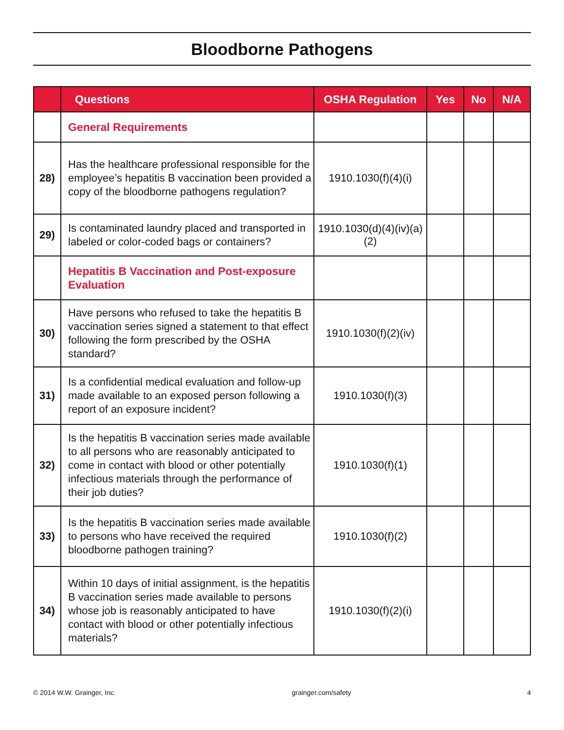Bloodborne Pathogens
| | Questions | OSHA Regulation | Yes | No | N/A |
| --- | --- | --- | --- | --- | --- |
| | General Requirements | | | | |
| 28) | Has the healthcare professional responsible for the employee’s hepatitis B vaccination been provided a copy of the bloodborne pathogens regulation? | 1910.1030(f)(4)(i) | | | |
| 29) | Is contaminated laundry placed and transported in labeled or color-coded bags or containers? | 1910.1030(d)(4)(iv)(a)(2) | | | |
| | Hepatitis B Vaccination and Post-exposure Evaluation | | | | |
| 30) | Have persons who refused to take the hepatitis B vaccination series signed a statement to that effect following the form prescribed by the OSHA standard? | 1910.1030(f)(2)(iv) | | | |
| 31) | Is a confidential medical evaluation and follow-up made available to an exposed person following a report of an exposure incident? | 1910.1030(f)(3) | | | |
| 32) | Is the hepatitis B vaccination series made available to all persons who are reasonably anticipated to come in contact with blood or other potentially infectious materials through the performance of their job duties? | 1910.1030(f)(1) | | | |
| 33) | Is the hepatitis B vaccination series made available to persons who have received the required bloodborne pathogen training? | 1910.1030(f)(2) | | | |
| 34) | Within 10 days of initial assignment, is the hepatitis B vaccination series made available to persons whose job is reasonably anticipated to have contact with blood or other potentially infectious materials? | 1910.1030(f)(2)(i) | | | |
© 2014 W.W. Grainger, Inc. grainger.com/safety 4